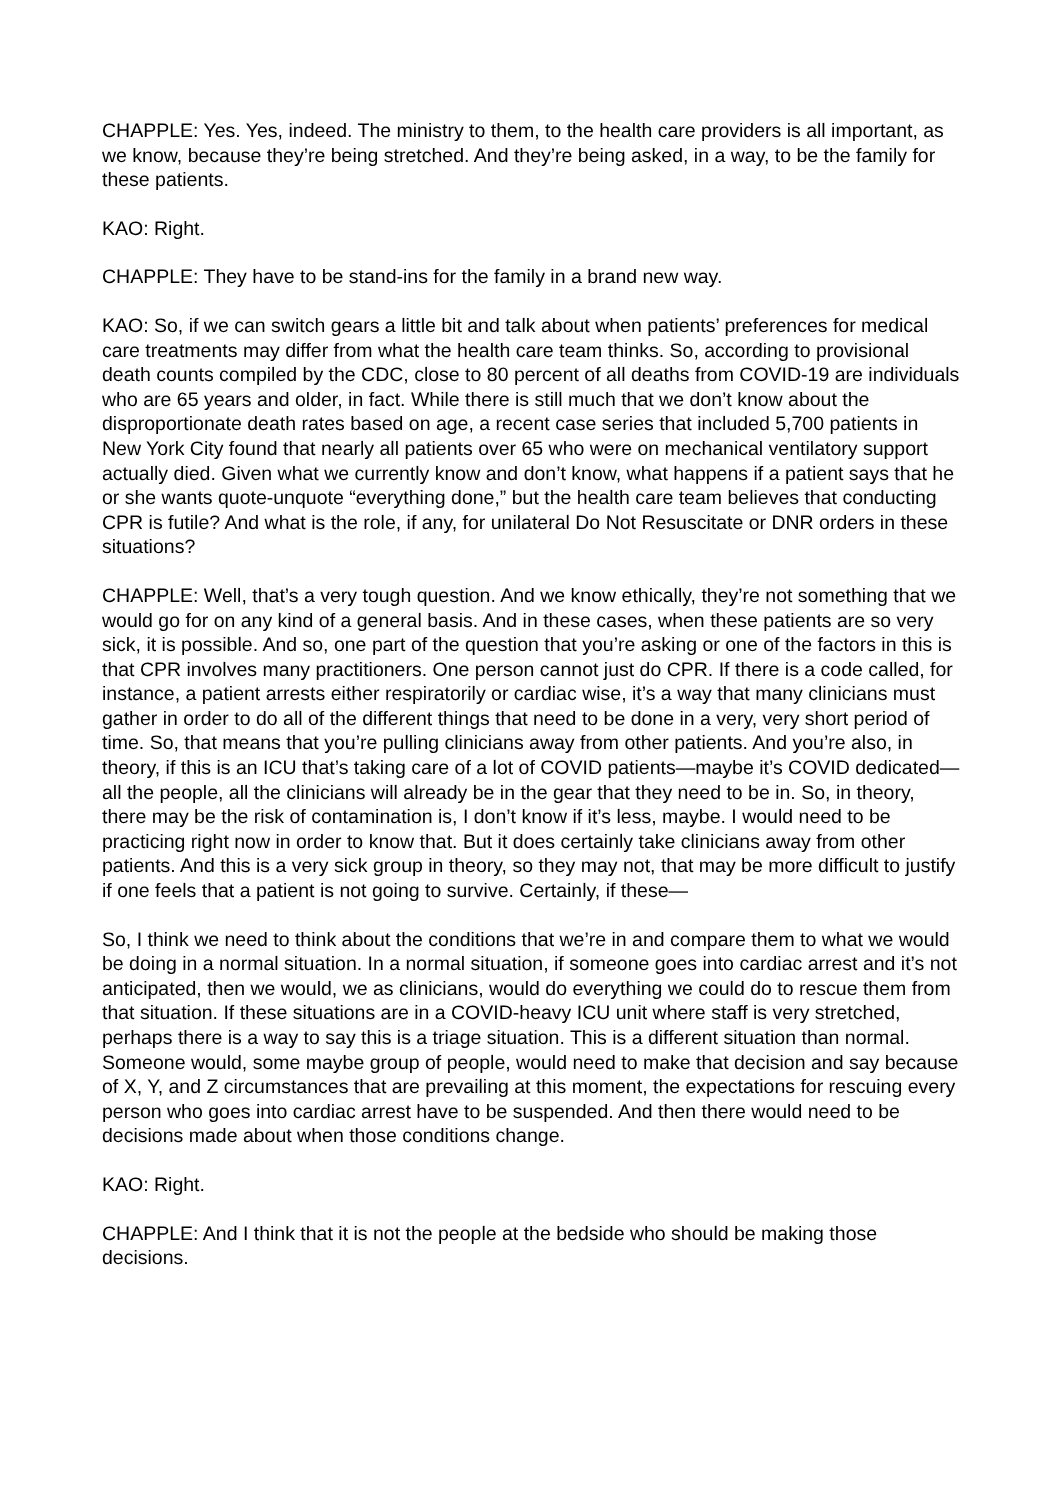CHAPPLE: Yes. Yes, indeed. The ministry to them, to the health care providers is all important, as we know, because they’re being stretched. And they’re being asked, in a way, to be the family for these patients.
KAO: Right.
CHAPPLE: They have to be stand-ins for the family in a brand new way.
KAO: So, if we can switch gears a little bit and talk about when patients’ preferences for medical care treatments may differ from what the health care team thinks. So, according to provisional death counts compiled by the CDC, close to 80 percent of all deaths from COVID-19 are individuals who are 65 years and older, in fact. While there is still much that we don’t know about the disproportionate death rates based on age, a recent case series that included 5,700 patients in New York City found that nearly all patients over 65 who were on mechanical ventilatory support actually died. Given what we currently know and don’t know, what happens if a patient says that he or she wants quote-unquote “everything done,” but the health care team believes that conducting CPR is futile? And what is the role, if any, for unilateral Do Not Resuscitate or DNR orders in these situations?
CHAPPLE: Well, that’s a very tough question. And we know ethically, they’re not something that we would go for on any kind of a general basis. And in these cases, when these patients are so very sick, it is possible. And so, one part of the question that you’re asking or one of the factors in this is that CPR involves many practitioners. One person cannot just do CPR. If there is a code called, for instance, a patient arrests either respiratorily or cardiac wise, it’s a way that many clinicians must gather in order to do all of the different things that need to be done in a very, very short period of time. So, that means that you’re pulling clinicians away from other patients. And you’re also, in theory, if this is an ICU that’s taking care of a lot of COVID patients—maybe it’s COVID dedicated—all the people, all the clinicians will already be in the gear that they need to be in. So, in theory, there may be the risk of contamination is, I don’t know if it’s less, maybe. I would need to be practicing right now in order to know that. But it does certainly take clinicians away from other patients. And this is a very sick group in theory, so they may not, that may be more difficult to justify if one feels that a patient is not going to survive. Certainly, if these—
So, I think we need to think about the conditions that we’re in and compare them to what we would be doing in a normal situation. In a normal situation, if someone goes into cardiac arrest and it’s not anticipated, then we would, we as clinicians, would do everything we could do to rescue them from that situation. If these situations are in a COVID-heavy ICU unit where staff is very stretched, perhaps there is a way to say this is a triage situation. This is a different situation than normal. Someone would, some maybe group of people, would need to make that decision and say because of X, Y, and Z circumstances that are prevailing at this moment, the expectations for rescuing every person who goes into cardiac arrest have to be suspended. And then there would need to be decisions made about when those conditions change.
KAO: Right.
CHAPPLE: And I think that it is not the people at the bedside who should be making those decisions.